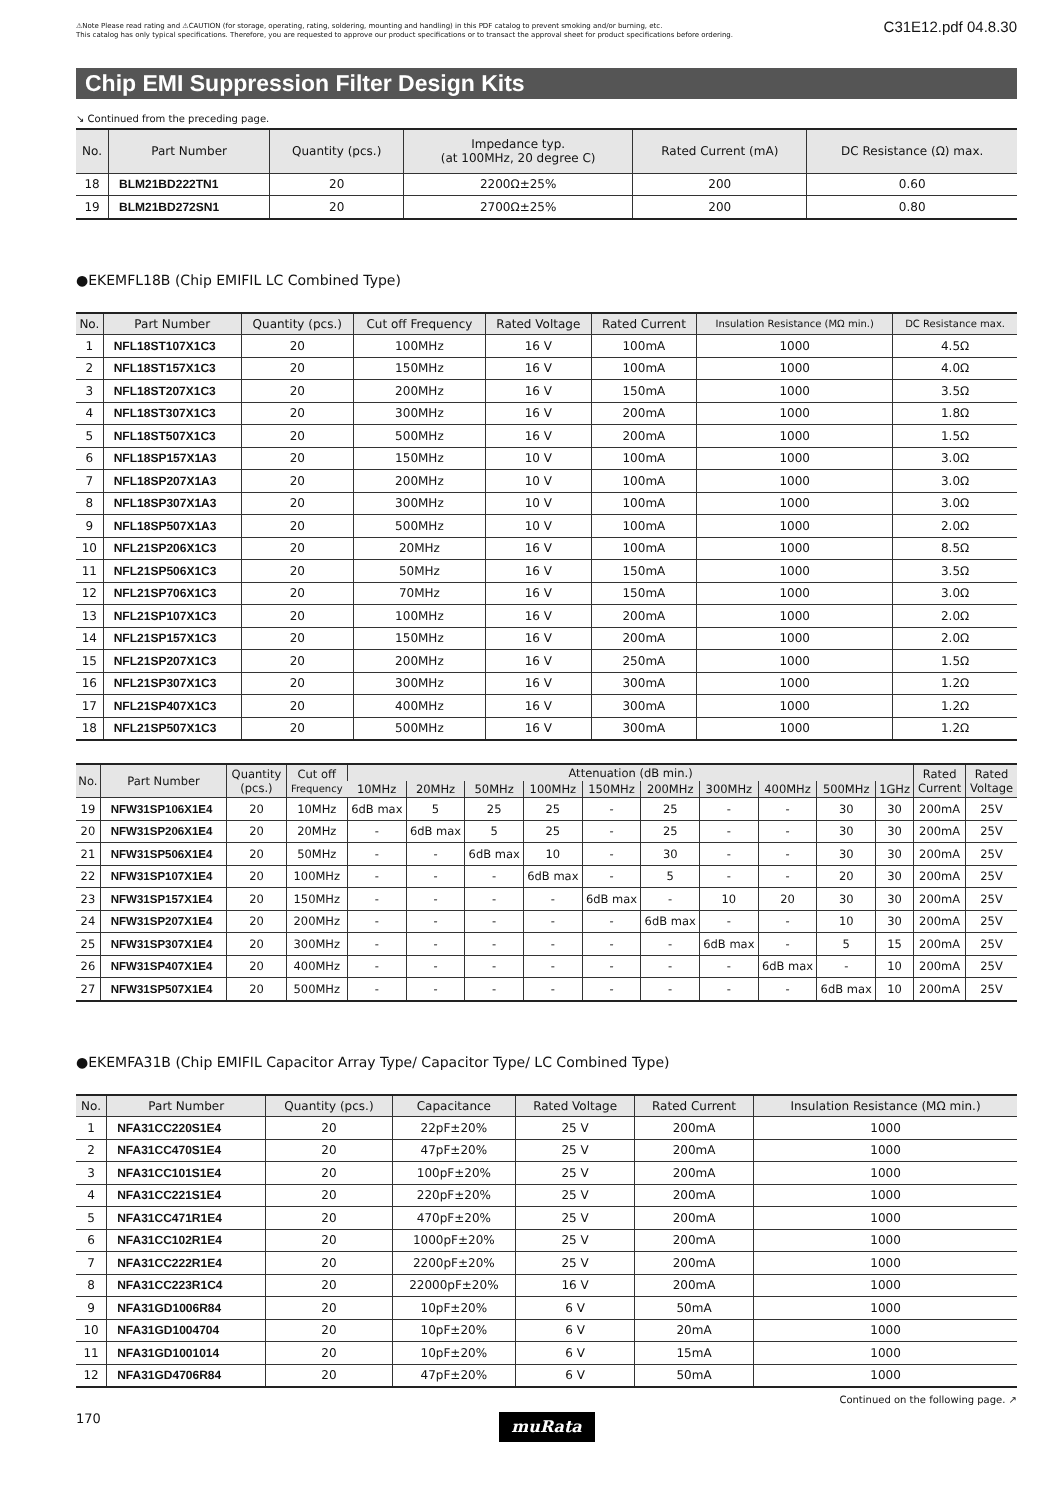⚠Note Please read rating and ⚠CAUTION (for storage, operating, rating, soldering, mounting and handling) in this PDF catalog to prevent smoking and/or burning, etc.
This catalog has only typical specifications. Therefore, you are requested to approve our product specifications or to transact the approval sheet for product specifications before ordering.
C31E12.pdf 04.8.30
Chip EMI Suppression Filter Design Kits
↘ Continued from the preceding page.
| No. | Part Number | Quantity (pcs.) | Impedance typ. (at 100MHz, 20 degree C) | Rated Current (mA) | DC Resistance (Ω) max. |
| --- | --- | --- | --- | --- | --- |
| 18 | BLM21BD222TN1 | 20 | 2200Ω±25% | 200 | 0.60 |
| 19 | BLM21BD272SN1 | 20 | 2700Ω±25% | 200 | 0.80 |
●EKEMFL18B (Chip EMIFIL LC Combined Type)
| No. | Part Number | Quantity (pcs.) | Cut off Frequency | Rated Voltage | Rated Current | Insulation Resistance (MΩ min.) | DC Resistance max. |
| --- | --- | --- | --- | --- | --- | --- | --- |
| 1 | NFL18ST107X1C3 | 20 | 100MHz | 16 V | 100mA | 1000 | 4.5Ω |
| 2 | NFL18ST157X1C3 | 20 | 150MHz | 16 V | 100mA | 1000 | 4.0Ω |
| 3 | NFL18ST207X1C3 | 20 | 200MHz | 16 V | 150mA | 1000 | 3.5Ω |
| 4 | NFL18ST307X1C3 | 20 | 300MHz | 16 V | 200mA | 1000 | 1.8Ω |
| 5 | NFL18ST507X1C3 | 20 | 500MHz | 16 V | 200mA | 1000 | 1.5Ω |
| 6 | NFL18SP157X1A3 | 20 | 150MHz | 10 V | 100mA | 1000 | 3.0Ω |
| 7 | NFL18SP207X1A3 | 20 | 200MHz | 10 V | 100mA | 1000 | 3.0Ω |
| 8 | NFL18SP307X1A3 | 20 | 300MHz | 10 V | 100mA | 1000 | 3.0Ω |
| 9 | NFL18SP507X1A3 | 20 | 500MHz | 10 V | 100mA | 1000 | 2.0Ω |
| 10 | NFL21SP206X1C3 | 20 | 20MHz | 16 V | 100mA | 1000 | 8.5Ω |
| 11 | NFL21SP506X1C3 | 20 | 50MHz | 16 V | 150mA | 1000 | 3.5Ω |
| 12 | NFL21SP706X1C3 | 20 | 70MHz | 16 V | 150mA | 1000 | 3.0Ω |
| 13 | NFL21SP107X1C3 | 20 | 100MHz | 16 V | 200mA | 1000 | 2.0Ω |
| 14 | NFL21SP157X1C3 | 20 | 150MHz | 16 V | 200mA | 1000 | 2.0Ω |
| 15 | NFL21SP207X1C3 | 20 | 200MHz | 16 V | 250mA | 1000 | 1.5Ω |
| 16 | NFL21SP307X1C3 | 20 | 300MHz | 16 V | 300mA | 1000 | 1.2Ω |
| 17 | NFL21SP407X1C3 | 20 | 400MHz | 16 V | 300mA | 1000 | 1.2Ω |
| 18 | NFL21SP507X1C3 | 20 | 500MHz | 16 V | 300mA | 1000 | 1.2Ω |
| No. | Part Number | Quantity (pcs.) | Cut off Frequency | Attenuation (dB min.) | | | | | | | | | | Rated Current | Rated Voltage |
| --- | --- | --- | --- | --- | --- | --- | --- | --- | --- | --- | --- | --- | --- | --- | --- |
| | | | | 10MHz | 20MHz | 50MHz | 100MHz | 150MHz | 200MHz | 300MHz | 400MHz | 500MHz | 1GHz | | |
| 19 | NFW31SP106X1E4 | 20 | 10MHz | 6dB max | 5 | 25 | 25 | - | 25 | - | - | 30 | 30 | 200mA | 25V |
| 20 | NFW31SP206X1E4 | 20 | 20MHz | - | 6dB max | 5 | 25 | - | 25 | - | - | 30 | 30 | 200mA | 25V |
| 21 | NFW31SP506X1E4 | 20 | 50MHz | - | - | 6dB max | 10 | - | 30 | - | - | 30 | 30 | 200mA | 25V |
| 22 | NFW31SP107X1E4 | 20 | 100MHz | - | - | - | 6dB max | - | 5 | - | - | 20 | 30 | 200mA | 25V |
| 23 | NFW31SP157X1E4 | 20 | 150MHz | - | - | - | - | 6dB max | - | 10 | 20 | 30 | 30 | 200mA | 25V |
| 24 | NFW31SP207X1E4 | 20 | 200MHz | - | - | - | - | - | 6dB max | - | - | 10 | 30 | 200mA | 25V |
| 25 | NFW31SP307X1E4 | 20 | 300MHz | - | - | - | - | - | - | 6dB max | - | 5 | 15 | 200mA | 25V |
| 26 | NFW31SP407X1E4 | 20 | 400MHz | - | - | - | - | - | - | - | 6dB max | - | 10 | 200mA | 25V |
| 27 | NFW31SP507X1E4 | 20 | 500MHz | - | - | - | - | - | - | - | - | 6dB max | 10 | 200mA | 25V |
●EKEMFA31B (Chip EMIFIL Capacitor Array Type/ Capacitor Type/ LC Combined Type)
| No. | Part Number | Quantity (pcs.) | Capacitance | Rated Voltage | Rated Current | Insulation Resistance (MΩ min.) |
| --- | --- | --- | --- | --- | --- | --- |
| 1 | NFA31CC220S1E4 | 20 | 22pF±20% | 25 V | 200mA | 1000 |
| 2 | NFA31CC470S1E4 | 20 | 47pF±20% | 25 V | 200mA | 1000 |
| 3 | NFA31CC101S1E4 | 20 | 100pF±20% | 25 V | 200mA | 1000 |
| 4 | NFA31CC221S1E4 | 20 | 220pF±20% | 25 V | 200mA | 1000 |
| 5 | NFA31CC471R1E4 | 20 | 470pF±20% | 25 V | 200mA | 1000 |
| 6 | NFA31CC102R1E4 | 20 | 1000pF±20% | 25 V | 200mA | 1000 |
| 7 | NFA31CC222R1E4 | 20 | 2200pF±20% | 25 V | 200mA | 1000 |
| 8 | NFA31CC223R1C4 | 20 | 22000pF±20% | 16 V | 200mA | 1000 |
| 9 | NFA31GD1006R84 | 20 | 10pF±20% | 6 V | 50mA | 1000 |
| 10 | NFA31GD1004704 | 20 | 10pF±20% | 6 V | 20mA | 1000 |
| 11 | NFA31GD1001014 | 20 | 10pF±20% | 6 V | 15mA | 1000 |
| 12 | NFA31GD4706R84 | 20 | 47pF±20% | 6 V | 50mA | 1000 |
Continued on the following page. ↗
170
muRata